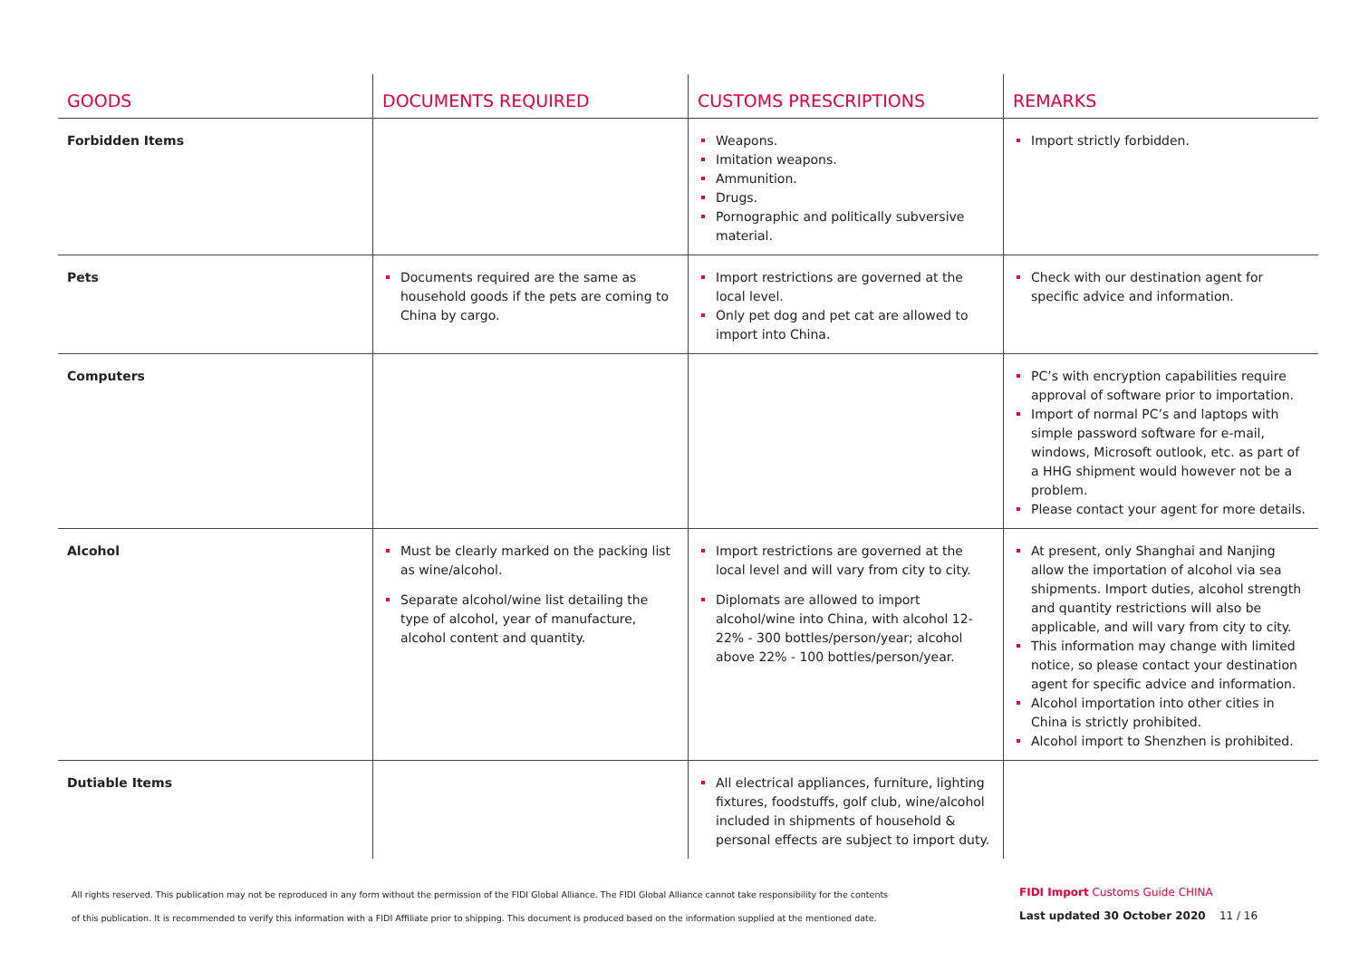| GOODS | DOCUMENTS REQUIRED | CUSTOMS PRESCRIPTIONS | REMARKS |
| --- | --- | --- | --- |
| Forbidden Items | | Weapons. Imitation weapons. Ammunition. Drugs. Pornographic and politically subversive material. | Import strictly forbidden. |
| Pets | Documents required are the same as household goods if the pets are coming to China by cargo. | Import restrictions are governed at the local level. Only pet dog and pet cat are allowed to import into China. | Check with our destination agent for specific advice and information. |
| Computers | | | PC’s with encryption capabilities require approval of software prior to importation. Import of normal PC’s and laptops with simple password software for e-mail, windows, Microsoft outlook, etc. as part of a HHG shipment would however not be a problem. Please contact your agent for more details. |
| Alcohol | Must be clearly marked on the packing list as wine/alcohol. Separate alcohol/wine list detailing the type of alcohol, year of manufacture, alcohol content and quantity. | Import restrictions are governed at the local level and will vary from city to city. Diplomats are allowed to import alcohol/wine into China, with alcohol 12-22% - 300 bottles/person/year; alcohol above 22% - 100 bottles/person/year. | At present, only Shanghai and Nanjing allow the importation of alcohol via sea shipments. Import duties, alcohol strength and quantity restrictions will also be applicable, and will vary from city to city. This information may change with limited notice, so please contact your destination agent for specific advice and information. Alcohol importation into other cities in China is strictly prohibited. Alcohol import to Shenzhen is prohibited. |
| Dutiable Items | | All electrical appliances, furniture, lighting fixtures, foodstuffs, golf club, wine/alcohol included in shipments of household & personal effects are subject to import duty. | |
All rights reserved. This publication may not be reproduced in any form without the permission of the FIDI Global Alliance. The FIDI Global Alliance cannot take responsibility for the contents
of this publication. It is recommended to verify this information with a FIDI Affiliate prior to shipping. This document is produced based on the information supplied at the mentioned date.
FIDI Import Customs Guide CHINA
Last updated 30 October 2020 11 / 16